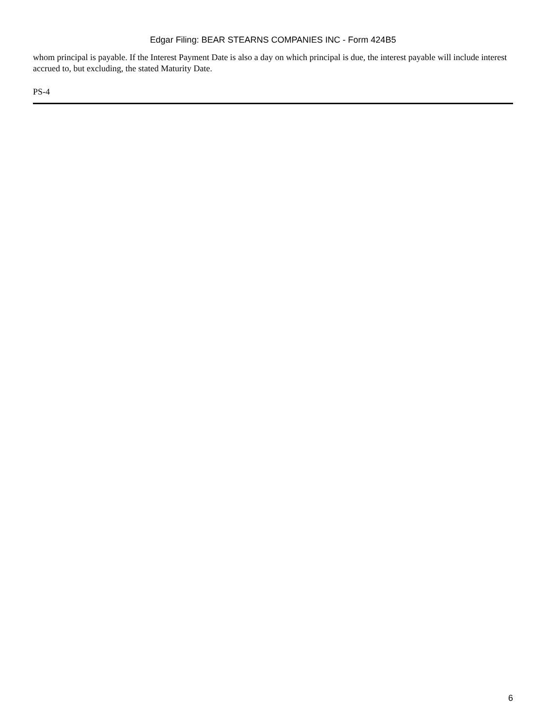Edgar Filing: BEAR STEARNS COMPANIES INC - Form 424B5
whom principal is payable. If the Interest Payment Date is also a day on which principal is due, the interest payable will include interest accrued to, but excluding, the stated Maturity Date.
PS-4
6